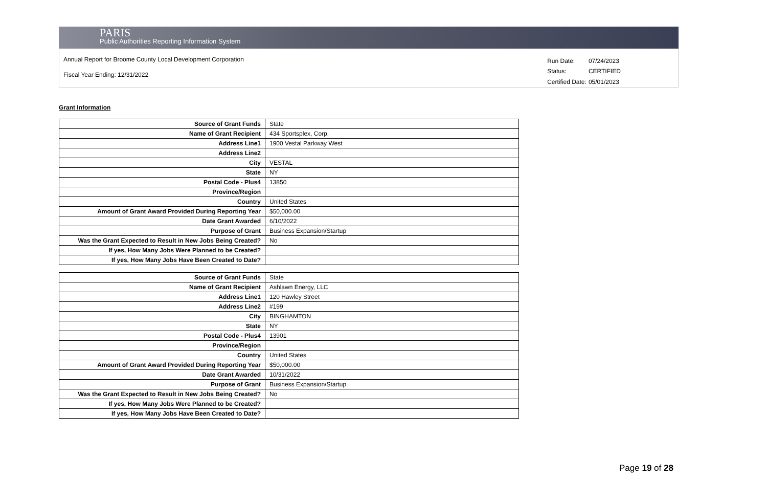PARIS
Public Authorities Reporting Information System
Annual Report for Broome County Local Development Corporation
Fiscal Year Ending: 12/31/2022
| Run Date: | 07/24/2023 |
| Status: | CERTIFIED |
| Certified Date: | 05/01/2023 |
Grant Information
| Source of Grant Funds | State |
| Name of Grant Recipient | 434 Sportsplex, Corp. |
| Address Line1 | 1900 Vestal Parkway West |
| Address Line2 | |
| City | VESTAL |
| State | NY |
| Postal Code - Plus4 | 13850 |
| Province/Region | |
| Country | United States |
| Amount of Grant Award Provided During Reporting Year | $50,000.00 |
| Date Grant Awarded | 6/10/2022 |
| Purpose of Grant | Business Expansion/Startup |
| Was the Grant Expected to Result in New Jobs Being Created? | No |
| If yes, How Many Jobs Were Planned to be Created? | |
| If yes, How Many Jobs Have Been Created to Date? | |
| Source of Grant Funds | State |
| Name of Grant Recipient | Ashlawn Energy, LLC |
| Address Line1 | 120 Hawley Street |
| Address Line2 | #199 |
| City | BINGHAMTON |
| State | NY |
| Postal Code - Plus4 | 13901 |
| Province/Region | |
| Country | United States |
| Amount of Grant Award Provided During Reporting Year | $50,000.00 |
| Date Grant Awarded | 10/31/2022 |
| Purpose of Grant | Business Expansion/Startup |
| Was the Grant Expected to Result in New Jobs Being Created? | No |
| If yes, How Many Jobs Were Planned to be Created? | |
| If yes, How Many Jobs Have Been Created to Date? | |
Page 19 of 28